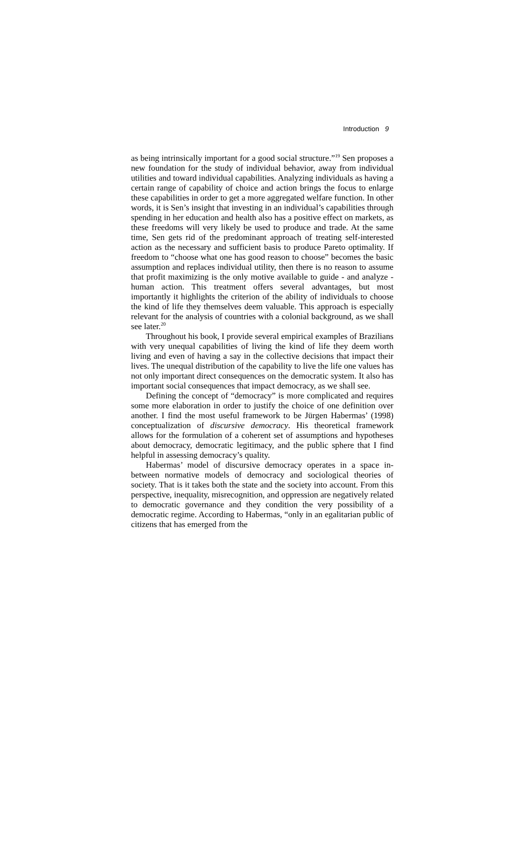Introduction 9
as being intrinsically important for a good social structure.”<sup>19</sup> Sen proposes a new foundation for the study of individual behavior, away from individual utilities and toward individual capabilities. Analyzing individuals as having a certain range of capability of choice and action brings the focus to enlarge these capabilities in order to get a more aggregated welfare function. In other words, it is Sen’s insight that investing in an individual’s capabilities through spending in her education and health also has a positive effect on markets, as these freedoms will very likely be used to produce and trade. At the same time, Sen gets rid of the predominant approach of treating self-interested action as the necessary and sufficient basis to produce Pareto optimality. If freedom to “choose what one has good reason to choose” becomes the basic assumption and replaces individual utility, then there is no reason to assume that profit maximizing is the only motive available to guide - and analyze - human action. This treatment offers several advantages, but most importantly it highlights the criterion of the ability of individuals to choose the kind of life they themselves deem valuable. This approach is especially relevant for the analysis of countries with a colonial background, as we shall see later.<sup>20</sup>
Throughout his book, I provide several empirical examples of Brazilians with very unequal capabilities of living the kind of life they deem worth living and even of having a say in the collective decisions that impact their lives. The unequal distribution of the capability to live the life one values has not only important direct consequences on the democratic system. It also has important social consequences that impact democracy, as we shall see.
Defining the concept of “democracy” is more complicated and requires some more elaboration in order to justify the choice of one definition over another. I find the most useful framework to be Jürgen Habermas’ (1998) conceptualization of discursive democracy. His theoretical framework allows for the formulation of a coherent set of assumptions and hypotheses about democracy, democratic legitimacy, and the public sphere that I find helpful in assessing democracy’s quality.
Habermas’ model of discursive democracy operates in a space in-between normative models of democracy and sociological theories of society. That is it takes both the state and the society into account. From this perspective, inequality, misrecognition, and oppression are negatively related to democratic governance and they condition the very possibility of a democratic regime. According to Habermas, “only in an egalitarian public of citizens that has emerged from the